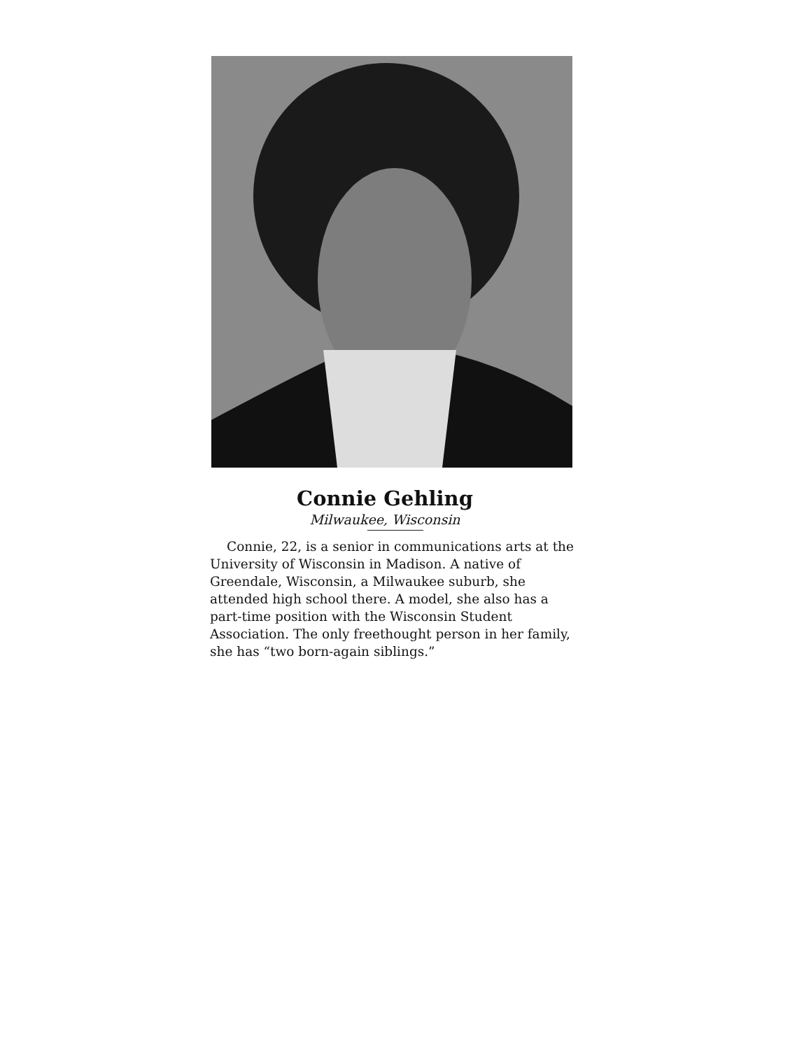Connie Gehling
Milwaukee, Wisconsin
Connie, 22, is a senior in communications arts at the University of Wisconsin in Madison. A native of Greendale, Wisconsin, a Milwaukee suburb, she attended high school there. A model, she also has a part-time position with the Wisconsin Student Association. The only freethought person in her family, she has “two born-again siblings.”